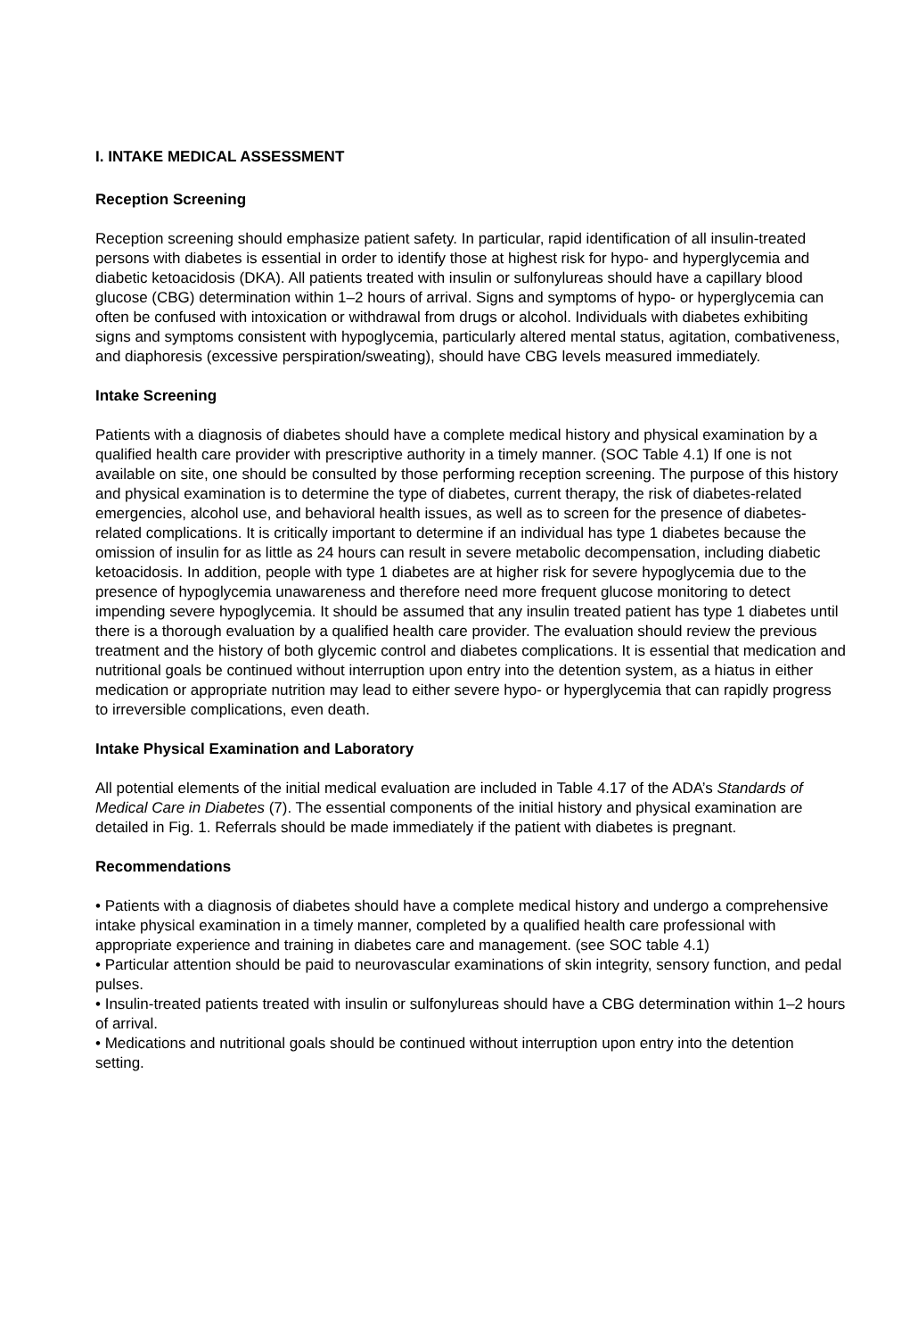I. INTAKE MEDICAL ASSESSMENT
Reception Screening
Reception screening should emphasize patient safety. In particular, rapid identification of all insulin-treated persons with diabetes is essential in order to identify those at highest risk for hypo- and hyperglycemia and diabetic ketoacidosis (DKA). All patients treated with insulin or sulfonylureas should have a capillary blood glucose (CBG) determination within 1–2 hours of arrival. Signs and symptoms of hypo- or hyperglycemia can often be confused with intoxication or withdrawal from drugs or alcohol. Individuals with diabetes exhibiting signs and symptoms consistent with hypoglycemia, particularly altered mental status, agitation, combativeness, and diaphoresis (excessive perspiration/sweating), should have CBG levels measured immediately.
Intake Screening
Patients with a diagnosis of diabetes should have a complete medical history and physical examination by a qualified health care provider with prescriptive authority in a timely manner. (SOC Table 4.1) If one is not available on site, one should be consulted by those performing reception screening. The purpose of this history and physical examination is to determine the type of diabetes, current therapy, the risk of diabetes-related emergencies, alcohol use, and behavioral health issues, as well as to screen for the presence of diabetes-related complications. It is critically important to determine if an individual has type 1 diabetes because the omission of insulin for as little as 24 hours can result in severe metabolic decompensation, including diabetic ketoacidosis. In addition, people with type 1 diabetes are at higher risk for severe hypoglycemia due to the presence of hypoglycemia unawareness and therefore need more frequent glucose monitoring to detect impending severe hypoglycemia. It should be assumed that any insulin treated patient has type 1 diabetes until there is a thorough evaluation by a qualified health care provider. The evaluation should review the previous treatment and the history of both glycemic control and diabetes complications. It is essential that medication and nutritional goals be continued without interruption upon entry into the detention system, as a hiatus in either medication or appropriate nutrition may lead to either severe hypo- or hyperglycemia that can rapidly progress to irreversible complications, even death.
Intake Physical Examination and Laboratory
All potential elements of the initial medical evaluation are included in Table 4.17 of the ADA’s Standards of Medical Care in Diabetes (7). The essential components of the initial history and physical examination are detailed in Fig. 1. Referrals should be made immediately if the patient with diabetes is pregnant.
Recommendations
• Patients with a diagnosis of diabetes should have a complete medical history and undergo a comprehensive intake physical examination in a timely manner, completed by a qualified health care professional with appropriate experience and training in diabetes care and management. (see SOC table 4.1)
• Particular attention should be paid to neurovascular examinations of skin integrity, sensory function, and pedal pulses.
• Insulin-treated patients treated with insulin or sulfonylureas should have a CBG determination within 1–2 hours of arrival.
• Medications and nutritional goals should be continued without interruption upon entry into the detention setting.